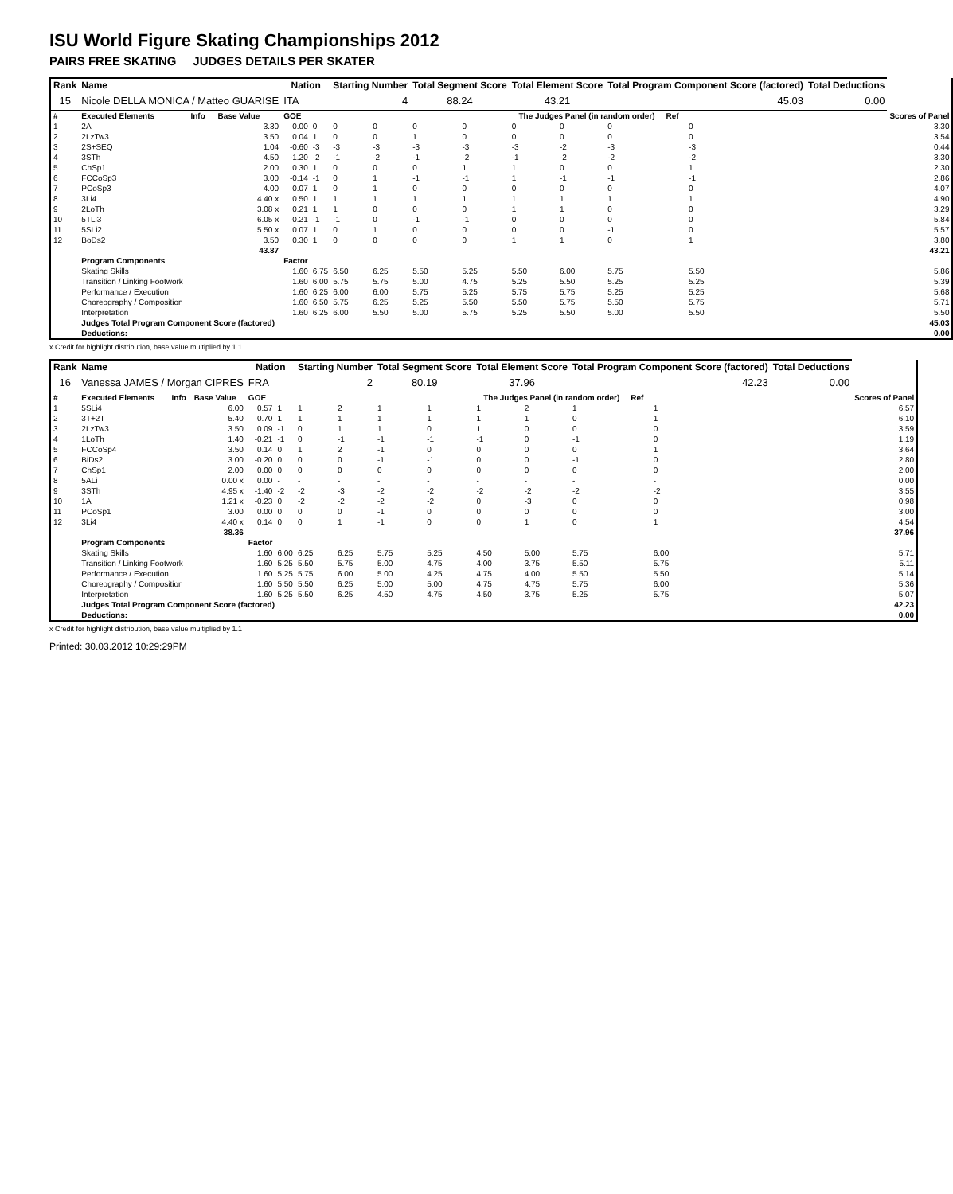ISU World Figure Skating Championships 2012
PAIRS FREE SKATING JUDGES DETAILS PER SKATER
| Rank | Name | | | Nation | | Starting Number | | Total Segment Score | | Total Element Score | | Total Program Component Score (factored) | | | | Total Deductions | |
| --- | --- | --- | --- | --- | --- | --- | --- | --- | --- | --- | --- | --- | --- | --- | --- | --- | --- |
| 15 | Nicole DELLA MONICA / Matteo GUARISE | | | ITA | | 4 | | 88.24 | | 43.21 | | 45.03 | | | | 0.00 | |
| # | Executed Elements | Info | Base Value | GOE | The Judges Panel (in random order) Ref | | | | | | | | | | | | Scores of Panel |
| 1 | 2A | | 3.30 | 0.00 | 0 | 0 | 0 | 0 | 0 | 0 | 0 | 0 | 0 | | | | 3.30 |
| 2 | 2LzTw3 | | 3.50 | 0.04 | 1 | 0 | 0 | 1 | 0 | 0 | 0 | 0 | 0 | | | | 3.54 |
| 3 | 2S+SEQ | | 1.04 | -0.60 | -3 | -3 | -3 | -3 | -3 | -3 | -2 | -3 | -3 | | | | 0.44 |
| 4 | 3STh | | 4.50 | -1.20 | -2 | -1 | -2 | -1 | -2 | -1 | -2 | -2 | -2 | | | | 3.30 |
| 5 | ChSp1 | | 2.00 | 0.30 | 1 | 0 | 0 | 0 | 1 | 1 | 0 | 0 | 1 | | | | 2.30 |
| 6 | FCCoSp3 | | 3.00 | -0.14 | -1 | 0 | 1 | -1 | -1 | 1 | -1 | -1 | -1 | | | | 2.86 |
| 7 | PCoSp3 | | 4.00 | 0.07 | 1 | 0 | 1 | 0 | 0 | 0 | 0 | 0 | 0 | | | | 4.07 |
| 8 | 3Li4 | | 4.40 x | 0.50 | 1 | 1 | 1 | 1 | 1 | 1 | 1 | 1 | 1 | | | | 4.90 |
| 9 | 2LoTh | | 3.08 x | 0.21 | 1 | 1 | 0 | 0 | 0 | 1 | 1 | 0 | 0 | | | | 3.29 |
| 10 | 5TLi3 | | 6.05 x | -0.21 | -1 | -1 | 0 | -1 | -1 | 0 | 0 | 0 | 0 | | | | 5.84 |
| 11 | 5SLi2 | | 5.50 x | 0.07 | 1 | 0 | 1 | 0 | 0 | 0 | 0 | -1 | 0 | | | | 5.57 |
| 12 | BoDs2 | | 3.50 | 0.30 | 1 | 0 | 0 | 0 | 0 | 1 | 1 | 0 | 1 | | | | 3.80 |
| | | | 43.87 | | | | | | | | | | | | | | 43.21 |
| | Program Components | | | Factor | | | | | | | | | | | | | |
| | Skating Skills | | | 1.60 | 6.75 | 6.50 | 6.25 | 5.50 | 5.25 | 5.50 | 6.00 | 5.75 | 5.50 | | | | 5.86 |
| | Transition / Linking Footwork | | | 1.60 | 6.00 | 5.75 | 5.75 | 5.00 | 4.75 | 5.25 | 5.50 | 5.25 | 5.25 | | | | 5.39 |
| | Performance / Execution | | | 1.60 | 6.25 | 6.00 | 6.00 | 5.75 | 5.25 | 5.75 | 5.75 | 5.25 | 5.25 | | | | 5.68 |
| | Choreography / Composition | | | 1.60 | 6.50 | 5.75 | 6.25 | 5.25 | 5.50 | 5.50 | 5.75 | 5.50 | 5.75 | | | | 5.71 |
| | Interpretation | | | 1.60 | 6.25 | 6.00 | 5.50 | 5.00 | 5.75 | 5.25 | 5.50 | 5.00 | 5.50 | | | | 5.50 |
| | Judges Total Program Component Score (factored) | | | | | | | | | | | | | | | | 45.03 |
| | Deductions: | | | | | | | | | | | | | | | | 0.00 |
x Credit for highlight distribution, base value multiplied by 1.1
| Rank | Name | | | Nation | | Starting Number | | Total Segment Score | | Total Element Score | | Total Program Component Score (factored) | | | | Total Deductions | |
| --- | --- | --- | --- | --- | --- | --- | --- | --- | --- | --- | --- | --- | --- | --- | --- | --- | --- |
| 16 | Vanessa JAMES / Morgan CIPRES | | | FRA | | 2 | | 80.19 | | 37.96 | | 42.23 | | | | 0.00 | |
| # | Executed Elements | Info | Base Value | GOE | The Judges Panel (in random order) Ref | | | | | | | | | | | | Scores of Panel |
| 1 | 5SLi4 | | 6.00 | 0.57 | 1 | 1 | 2 | 1 | 1 | 1 | 2 | 1 | 1 | | | | 6.57 |
| 2 | 3T+2T | | 5.40 | 0.70 | 1 | 1 | 1 | 1 | 1 | 1 | 1 | 0 | 1 | | | | 6.10 |
| 3 | 2LzTw3 | | 3.50 | 0.09 | -1 | 0 | 1 | 1 | 0 | 1 | 0 | 0 | 0 | | | | 3.59 |
| 4 | 1LoTh | | 1.40 | -0.21 | -1 | 0 | -1 | -1 | -1 | -1 | 0 | -1 | 0 | | | | 1.19 |
| 5 | FCCoSp4 | | 3.50 | 0.14 | 0 | 1 | 2 | -1 | 0 | 0 | 0 | 0 | 1 | | | | 3.64 |
| 6 | BiDs2 | | 3.00 | -0.20 | 0 | 0 | 0 | -1 | -1 | 0 | 0 | -1 | 0 | | | | 2.80 |
| 7 | ChSp1 | | 2.00 | 0.00 | 0 | 0 | 0 | 0 | 0 | 0 | 0 | 0 | 0 | | | | 2.00 |
| 8 | 5ALi | | 0.00 x | 0.00 | - | - | - | - | - | - | - | - | - | | | | 0.00 |
| 9 | 3STh | | 4.95 x | -1.40 | -2 | -2 | -3 | -2 | -2 | -2 | -2 | -2 | -2 | | | | 3.55 |
| 10 | 1A | | 1.21 x | -0.23 | 0 | -2 | -2 | -2 | -2 | 0 | -3 | 0 | 0 | | | | 0.98 |
| 11 | PCoSp1 | | 3.00 | 0.00 | 0 | 0 | 0 | -1 | 0 | 0 | 0 | 0 | 0 | | | | 3.00 |
| 12 | 3Li4 | | 4.40 x | 0.14 | 0 | 0 | 1 | -1 | 0 | 0 | 1 | 0 | 1 | | | | 4.54 |
| | | | 38.36 | | | | | | | | | | | | | | 37.96 |
| | Program Components | | | Factor | | | | | | | | | | | | | |
| | Skating Skills | | | 1.60 | 6.00 | 6.25 | 6.25 | 5.75 | 5.25 | 4.50 | 5.00 | 5.75 | 6.00 | | | | 5.71 |
| | Transition / Linking Footwork | | | 1.60 | 5.25 | 5.50 | 5.75 | 5.00 | 4.75 | 4.00 | 3.75 | 5.50 | 5.75 | | | | 5.11 |
| | Performance / Execution | | | 1.60 | 5.25 | 5.75 | 6.00 | 5.00 | 4.25 | 4.75 | 4.00 | 5.50 | 5.50 | | | | 5.14 |
| | Choreography / Composition | | | 1.60 | 5.50 | 5.50 | 6.25 | 5.00 | 5.00 | 4.75 | 4.75 | 5.75 | 6.00 | | | | 5.36 |
| | Interpretation | | | 1.60 | 5.25 | 5.50 | 6.25 | 4.50 | 4.75 | 4.50 | 3.75 | 5.25 | 5.75 | | | | 5.07 |
| | Judges Total Program Component Score (factored) | | | | | | | | | | | | | | | | 42.23 |
| | Deductions: | | | | | | | | | | | | | | | | 0.00 |
x Credit for highlight distribution, base value multiplied by 1.1
Printed: 30.03.2012 10:29:29PM